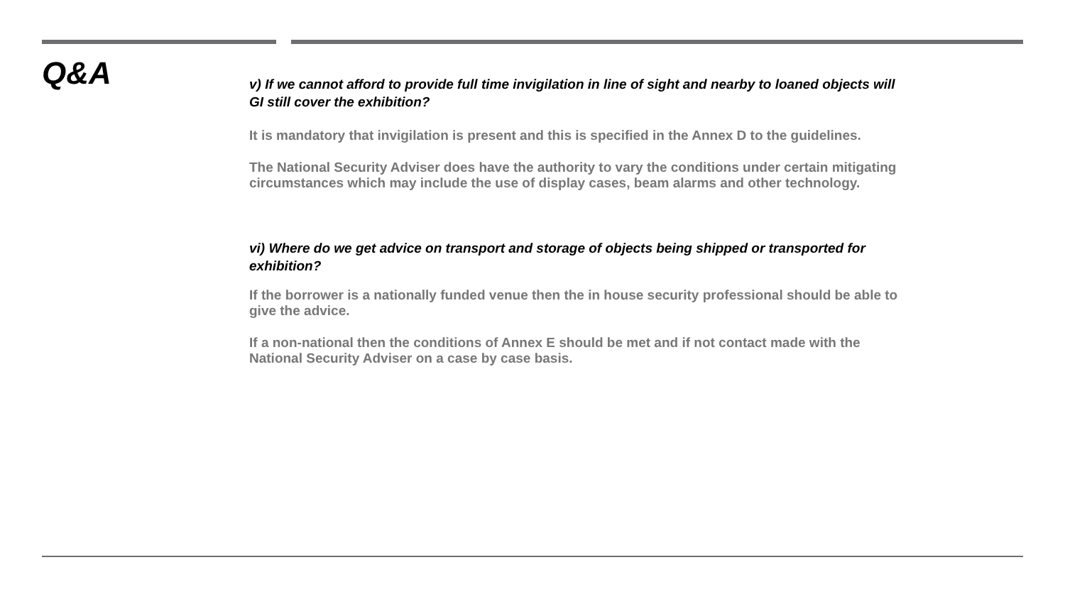Q&A
v) If we cannot afford to provide full time invigilation in line of sight and nearby to loaned objects will GI still cover the exhibition?
It is mandatory that invigilation is present and this is specified in the Annex D to the guidelines.
The National Security Adviser does have the authority to vary the conditions under certain mitigating circumstances which may include the use of display cases, beam alarms and other technology.
vi) Where do we get advice on transport and storage of objects being shipped or transported for exhibition?
If the borrower is a nationally funded venue then the in house security professional should be able to give the advice.
If a non-national then the conditions of Annex E should be met and if not contact made with the National Security Adviser on a case by case basis.